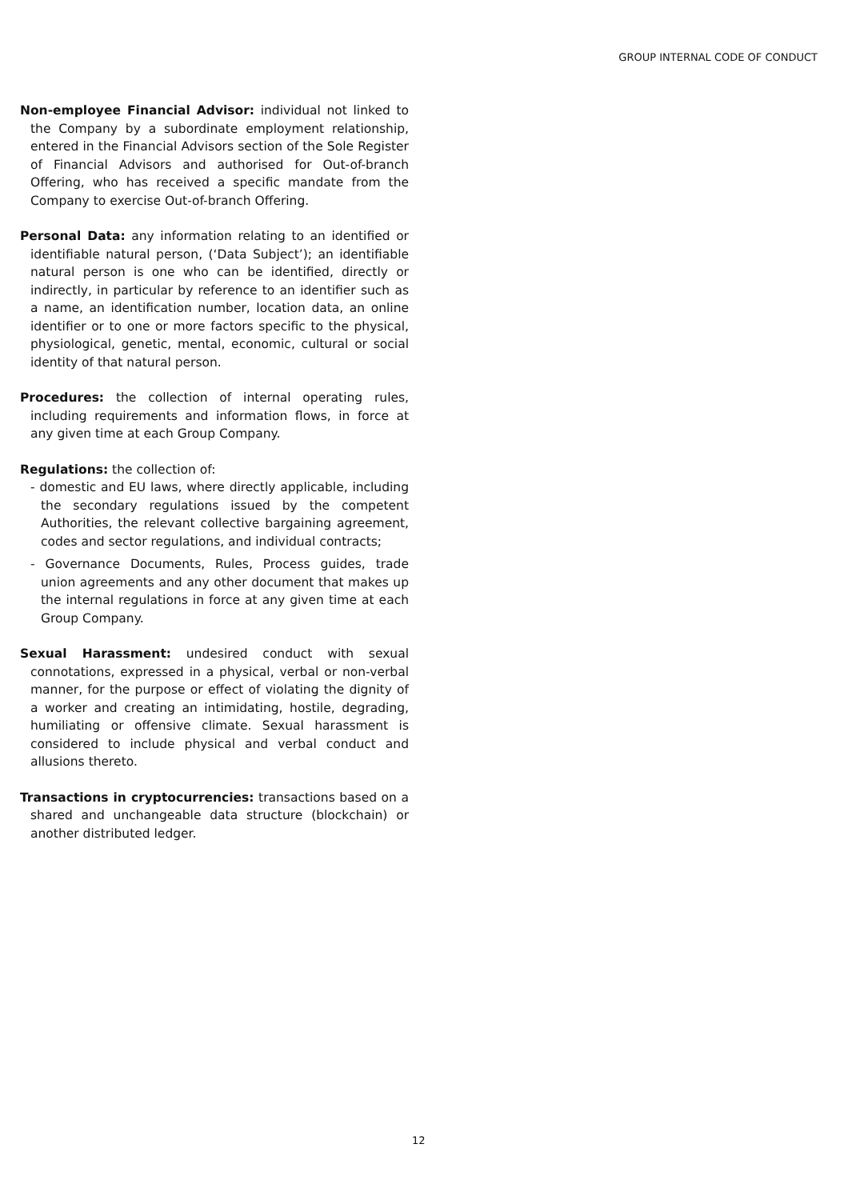GROUP INTERNAL CODE OF CONDUCT
Non-employee Financial Advisor: individual not linked to the Company by a subordinate employment relationship, entered in the Financial Advisors section of the Sole Register of Financial Advisors and authorised for Out-of-branch Offering, who has received a specific mandate from the Company to exercise Out-of-branch Offering.
Personal Data: any information relating to an identified or identifiable natural person, (‘Data Subject’); an identifiable natural person is one who can be identified, directly or indirectly, in particular by reference to an identifier such as a name, an identification number, location data, an online identifier or to one or more factors specific to the physical, physiological, genetic, mental, economic, cultural or social identity of that natural person.
Procedures: the collection of internal operating rules, including requirements and information flows, in force at any given time at each Group Company.
Regulations: the collection of:
- domestic and EU laws, where directly applicable, including the secondary regulations issued by the competent Authorities, the relevant collective bargaining agreement, codes and sector regulations, and individual contracts;
- Governance Documents, Rules, Process guides, trade union agreements and any other document that makes up the internal regulations in force at any given time at each Group Company.
Sexual Harassment: undesired conduct with sexual connotations, expressed in a physical, verbal or non-verbal manner, for the purpose or effect of violating the dignity of a worker and creating an intimidating, hostile, degrading, humiliating or offensive climate. Sexual harassment is considered to include physical and verbal conduct and allusions thereto.
Transactions in cryptocurrencies: transactions based on a shared and unchangeable data structure (blockchain) or another distributed ledger.
12